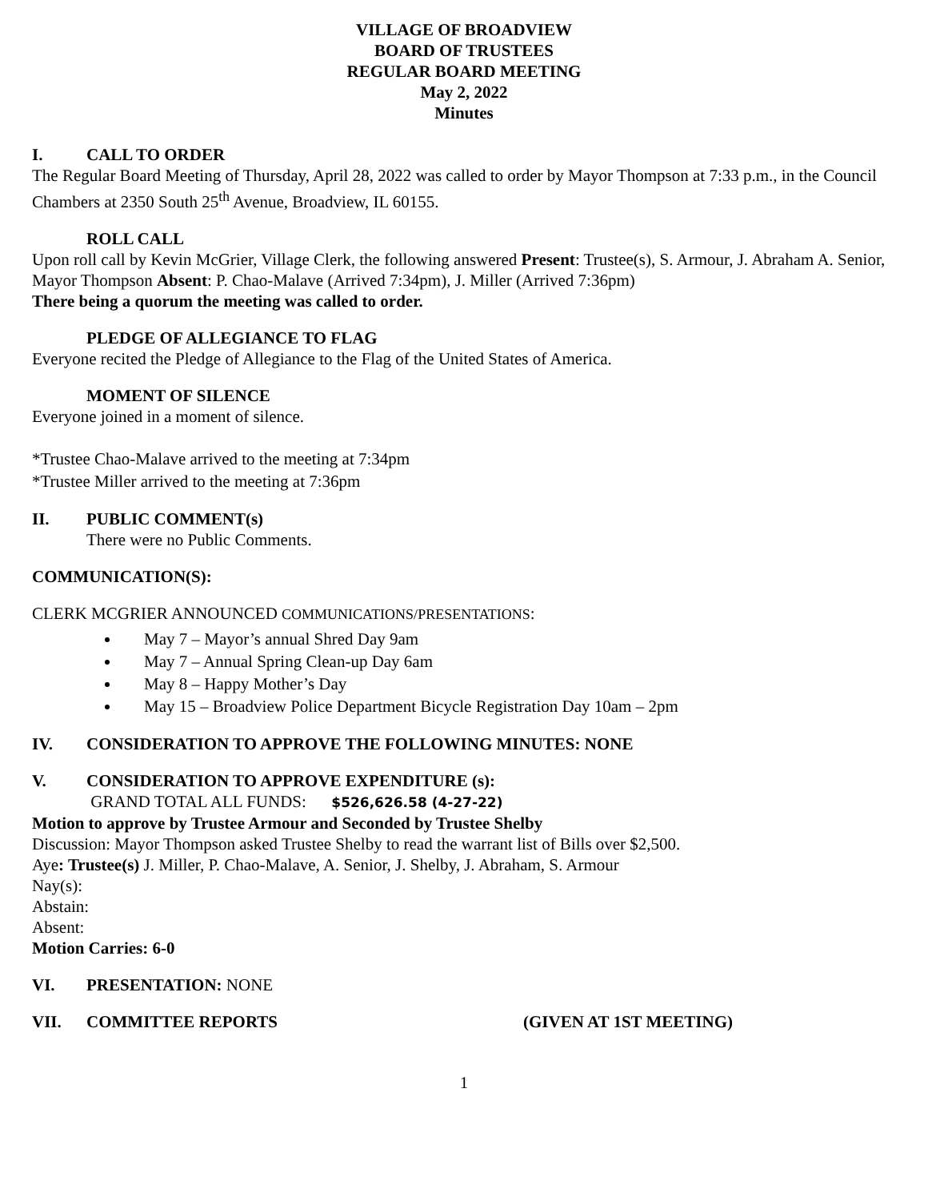VILLAGE OF BROADVIEW
BOARD OF TRUSTEES
REGULAR BOARD MEETING
May 2, 2022
Minutes
I. CALL TO ORDER
The Regular Board Meeting of Thursday, April 28, 2022 was called to order by Mayor Thompson at 7:33 p.m., in the Council Chambers at 2350 South 25<sup>th</sup> Avenue, Broadview, IL 60155.
ROLL CALL
Upon roll call by Kevin McGrier, Village Clerk, the following answered Present: Trustee(s), S. Armour, J. Abraham A. Senior, Mayor Thompson Absent: P. Chao-Malave (Arrived 7:34pm), J. Miller (Arrived 7:36pm)
There being a quorum the meeting was called to order.
PLEDGE OF ALLEGIANCE TO FLAG
Everyone recited the Pledge of Allegiance to the Flag of the United States of America.
MOMENT OF SILENCE
Everyone joined in a moment of silence.
*Trustee Chao-Malave arrived to the meeting at 7:34pm
*Trustee Miller arrived to the meeting at 7:36pm
II. PUBLIC COMMENT(s)
There were no Public Comments.
COMMUNICATION(S):
CLERK MCGRIER ANNOUNCED COMMUNICATIONS/PRESENTATIONS:
May 7 – Mayor’s annual Shred Day 9am
May 7 – Annual Spring Clean-up Day 6am
May 8 – Happy Mother’s Day
May 15 – Broadview Police Department Bicycle Registration Day 10am – 2pm
IV. CONSIDERATION TO APPROVE THE FOLLOWING MINUTES: NONE
V. CONSIDERATION TO APPROVE EXPENDITURE (s):
GRAND TOTAL ALL FUNDS: $526,626.58 (4-27-22)
Motion to approve by Trustee Armour and Seconded by Trustee Shelby
Discussion: Mayor Thompson asked Trustee Shelby to read the warrant list of Bills over $2,500.
Aye: Trustee(s) J. Miller, P. Chao-Malave, A. Senior, J. Shelby, J. Abraham, S. Armour
Nay(s):
Abstain:
Absent:
Motion Carries: 6-0
VI. PRESENTATION: NONE
VII. COMMITTEE REPORTS (GIVEN AT 1ST MEETING)
1